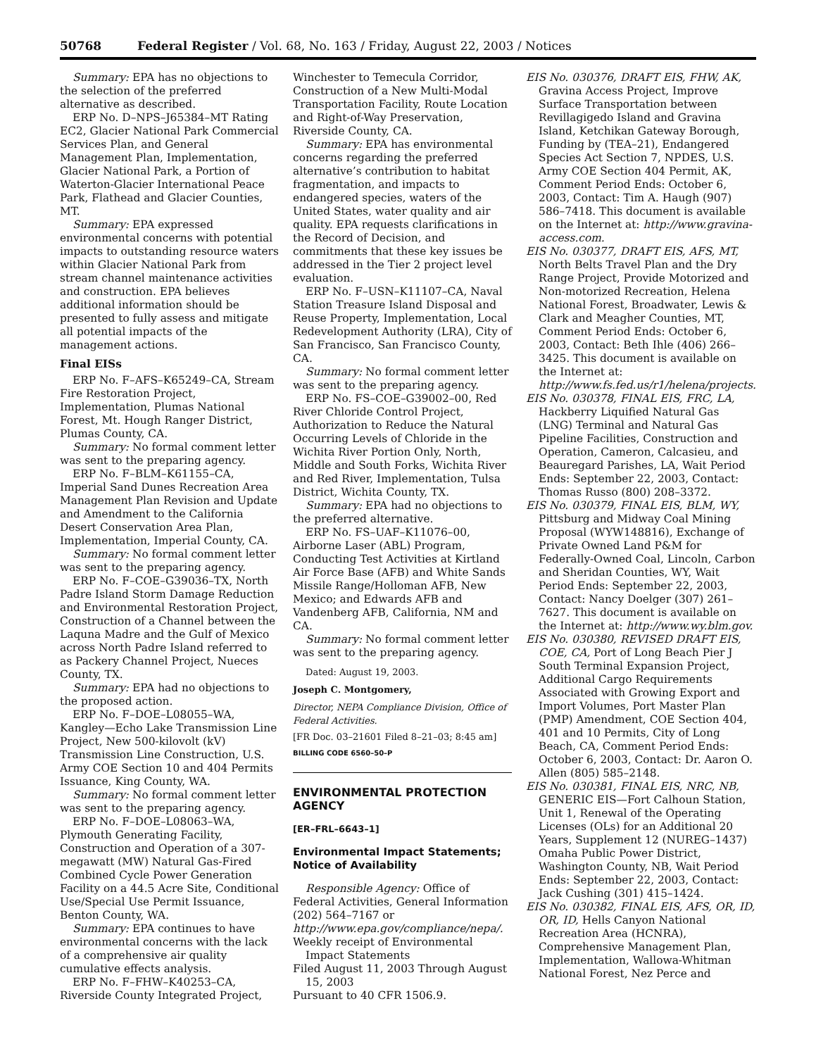50768 Federal Register / Vol. 68, No. 163 / Friday, August 22, 2003 / Notices
Summary: EPA has no objections to the selection of the preferred alternative as described.
ERP No. D–NPS–J65384–MT Rating EC2, Glacier National Park Commercial Services Plan, and General Management Plan, Implementation, Glacier National Park, a Portion of Waterton-Glacier International Peace Park, Flathead and Glacier Counties, MT.
Summary: EPA expressed environmental concerns with potential impacts to outstanding resource waters within Glacier National Park from stream channel maintenance activities and construction. EPA believes additional information should be presented to fully assess and mitigate all potential impacts of the management actions.
Final EISs
ERP No. F–AFS–K65249–CA, Stream Fire Restoration Project, Implementation, Plumas National Forest, Mt. Hough Ranger District, Plumas County, CA.
Summary: No formal comment letter was sent to the preparing agency.
ERP No. F–BLM–K61155–CA, Imperial Sand Dunes Recreation Area Management Plan Revision and Update and Amendment to the California Desert Conservation Area Plan, Implementation, Imperial County, CA.
Summary: No formal comment letter was sent to the preparing agency.
ERP No. F–COE–G39036–TX, North Padre Island Storm Damage Reduction and Environmental Restoration Project, Construction of a Channel between the Laquna Madre and the Gulf of Mexico across North Padre Island referred to as Packery Channel Project, Nueces County, TX.
Summary: EPA had no objections to the proposed action.
ERP No. F–DOE–L08055–WA, Kangley—Echo Lake Transmission Line Project, New 500-kilovolt (kV) Transmission Line Construction, U.S. Army COE Section 10 and 404 Permits Issuance, King County, WA.
Summary: No formal comment letter was sent to the preparing agency.
ERP No. F–DOE–L08063–WA, Plymouth Generating Facility, Construction and Operation of a 307-megawatt (MW) Natural Gas-Fired Combined Cycle Power Generation Facility on a 44.5 Acre Site, Conditional Use/Special Use Permit Issuance, Benton County, WA.
Summary: EPA continues to have environmental concerns with the lack of a comprehensive air quality cumulative effects analysis.
ERP No. F–FHW–K40253–CA, Riverside County Integrated Project,
Winchester to Temecula Corridor, Construction of a New Multi-Modal Transportation Facility, Route Location and Right-of-Way Preservation, Riverside County, CA.
Summary: EPA has environmental concerns regarding the preferred alternative’s contribution to habitat fragmentation, and impacts to endangered species, waters of the United States, water quality and air quality. EPA requests clarifications in the Record of Decision, and commitments that these key issues be addressed in the Tier 2 project level evaluation.
ERP No. F–USN–K11107–CA, Naval Station Treasure Island Disposal and Reuse Property, Implementation, Local Redevelopment Authority (LRA), City of San Francisco, San Francisco County, CA.
Summary: No formal comment letter was sent to the preparing agency.
ERP No. FS–COE–G39002–00, Red River Chloride Control Project, Authorization to Reduce the Natural Occurring Levels of Chloride in the Wichita River Portion Only, North, Middle and South Forks, Wichita River and Red River, Implementation, Tulsa District, Wichita County, TX.
Summary: EPA had no objections to the preferred alternative.
ERP No. FS–UAF–K11076–00, Airborne Laser (ABL) Program, Conducting Test Activities at Kirtland Air Force Base (AFB) and White Sands Missile Range/Holloman AFB, New Mexico; and Edwards AFB and Vandenberg AFB, California, NM and CA.
Summary: No formal comment letter was sent to the preparing agency.
Dated: August 19, 2003.
Joseph C. Montgomery,
Director, NEPA Compliance Division, Office of Federal Activities.
[FR Doc. 03–21601 Filed 8–21–03; 8:45 am]
BILLING CODE 6560–50–P
ENVIRONMENTAL PROTECTION AGENCY
[ER–FRL–6643–1]
Environmental Impact Statements; Notice of Availability
Responsible Agency: Office of Federal Activities, General Information (202) 564–7167 or http://www.epa.gov/compliance/nepa/.
Weekly receipt of Environmental Impact Statements
Filed August 11, 2003 Through August 15, 2003
Pursuant to 40 CFR 1506.9.
EIS No. 030376, DRAFT EIS, FHW, AK, Gravina Access Project, Improve Surface Transportation between Revillagigedo Island and Gravina Island, Ketchikan Gateway Borough, Funding by (TEA–21), Endangered Species Act Section 7, NPDES, U.S. Army COE Section 404 Permit, AK, Comment Period Ends: October 6, 2003, Contact: Tim A. Haugh (907) 586–7418. This document is available on the Internet at: http://www.gravina-access.com.
EIS No. 030377, DRAFT EIS, AFS, MT, North Belts Travel Plan and the Dry Range Project, Provide Motorized and Non-motorized Recreation, Helena National Forest, Broadwater, Lewis & Clark and Meagher Counties, MT, Comment Period Ends: October 6, 2003, Contact: Beth Ihle (406) 266–3425. This document is available on the Internet at: http://www.fs.fed.us/r1/helena/projects.
EIS No. 030378, FINAL EIS, FRC, LA, Hackberry Liquified Natural Gas (LNG) Terminal and Natural Gas Pipeline Facilities, Construction and Operation, Cameron, Calcasieu, and Beauregard Parishes, LA, Wait Period Ends: September 22, 2003, Contact: Thomas Russo (800) 208–3372.
EIS No. 030379, FINAL EIS, BLM, WY, Pittsburg and Midway Coal Mining Proposal (WYW148816), Exchange of Private Owned Land P&M for Federally-Owned Coal, Lincoln, Carbon and Sheridan Counties, WY, Wait Period Ends: September 22, 2003, Contact: Nancy Doelger (307) 261–7627. This document is available on the Internet at: http://www.wy.blm.gov.
EIS No. 030380, REVISED DRAFT EIS, COE, CA, Port of Long Beach Pier J South Terminal Expansion Project, Additional Cargo Requirements Associated with Growing Export and Import Volumes, Port Master Plan (PMP) Amendment, COE Section 404, 401 and 10 Permits, City of Long Beach, CA, Comment Period Ends: October 6, 2003, Contact: Dr. Aaron O. Allen (805) 585–2148.
EIS No. 030381, FINAL EIS, NRC, NB, GENERIC EIS—Fort Calhoun Station, Unit 1, Renewal of the Operating Licenses (OLs) for an Additional 20 Years, Supplement 12 (NUREG–1437) Omaha Public Power District, Washington County, NB, Wait Period Ends: September 22, 2003, Contact: Jack Cushing (301) 415–1424.
EIS No. 030382, FINAL EIS, AFS, OR, ID, OR, ID, Hells Canyon National Recreation Area (HCNRA), Comprehensive Management Plan, Implementation, Wallowa-Whitman National Forest, Nez Perce and